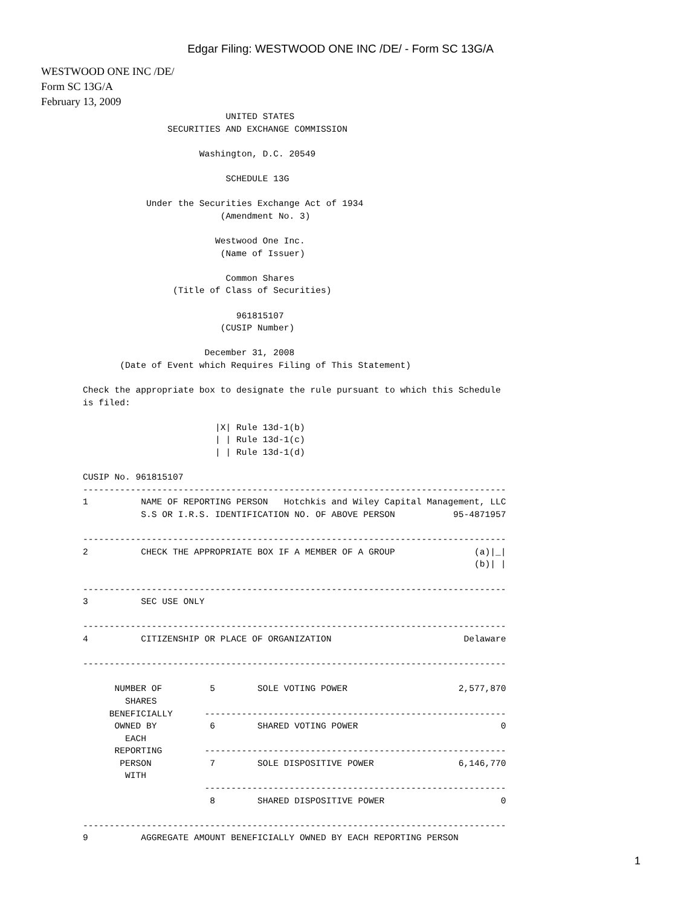Edgar Filing: WESTWOOD ONE INC /DE/ - Form SC 13G/A
WESTWOOD ONE INC /DE/
Form SC 13G/A
February 13, 2009
                           UNITED STATES
                SECURITIES AND EXCHANGE COMMISSION

                      Washington, D.C. 20549

                           SCHEDULE 13G

            Under the Securities Exchange Act of 1934
                          (Amendment No. 3)

                         Westwood One Inc.
                          (Name of Issuer)

                           Common Shares
                 (Title of Class of Securities)

                             961815107
                          (CUSIP Number)

                       December 31, 2008
       (Date of Event which Requires Filing of This Statement)

Check the appropriate box to designate the rule pursuant to which this Schedule
is filed:

                         |X| Rule 13d-1(b)
                         | | Rule 13d-1(c)
                         | | Rule 13d-1(d)

CUSIP No. 961815107
--------------------------------------------------------------------------------
1          NAME OF REPORTING PERSON   Hotchkis and Wiley Capital Management, LLC
           S.S OR I.R.S. IDENTIFICATION NO. OF ABOVE PERSON           95-4871957

--------------------------------------------------------------------------------
2          CHECK THE APPROPRIATE BOX IF A MEMBER OF A GROUP               (a)|_|
                                                                          (b)| |

--------------------------------------------------------------------------------
3          SEC USE ONLY

--------------------------------------------------------------------------------
4          CITIZENSHIP OR PLACE OF ORGANIZATION                         Delaware

--------------------------------------------------------------------------------

      NUMBER OF         5        SOLE VOTING POWER                     2,577,870
        SHARES
     BENEFICIALLY      ---------------------------------------------------------
      OWNED BY          6        SHARED VOTING POWER                           0
        EACH
      REPORTING        ---------------------------------------------------------
       PERSON           7        SOLE DISPOSITIVE POWER                6,146,770
        WITH
                       ---------------------------------------------------------
                        8        SHARED DISPOSITIVE POWER                      0

--------------------------------------------------------------------------------
9          AGGREGATE AMOUNT BENEFICIALLY OWNED BY EACH REPORTING PERSON
1